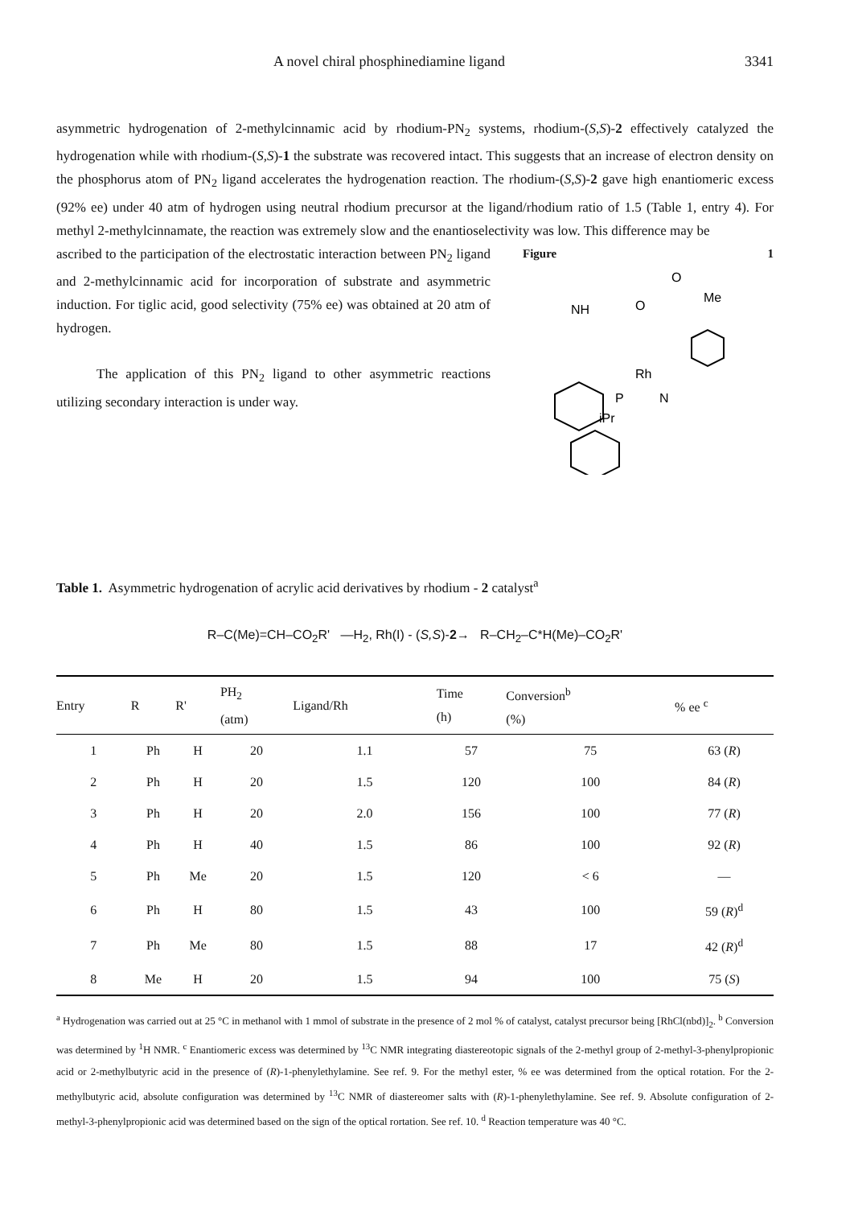A novel chiral phosphinediamine ligand 3341
asymmetric hydrogenation of 2-methylcinnamic acid by rhodium-PN<sub>2</sub> systems, rhodium-(S,S)-2 effectively catalyzed the hydrogenation while with rhodium-(S,S)-1 the substrate was recovered intact. This suggests that an increase of electron density on the phosphorus atom of PN<sub>2</sub> ligand accelerates the hydrogenation reaction. The rhodium-(S,S)-2 gave high enantiomeric excess (92% ee) under 40 atm of hydrogen using neutral rhodium precursor at the ligand/rhodium ratio of 1.5 (Table 1, entry 4). For methyl 2-methylcinnamate, the reaction was extremely slow and the enantioselectivity was low. This difference may be
ascribed to the participation of the electrostatic interaction between PN<sub>2</sub> ligand and 2-methylcinnamic acid for incorporation of substrate and asymmetric induction. For tiglic acid, good selectivity (75% ee) was obtained at 20 atm of hydrogen.
The application of this PN<sub>2</sub> ligand to other asymmetric reactions utilizing secondary interaction is under way.
Figure 1
NH
O
O
Me
Rh
P
N
iPr
Table 1. Asymmetric hydrogenation of acrylic acid derivatives by rhodium - 2 catalyst<sup>a</sup>
R–C(Me)=CH–CO<sub>2</sub>R' —H<sub>2</sub>, Rh(I) - (S,S)-2→ R–CH<sub>2</sub>–C*H(Me)–CO<sub>2</sub>R'
| Entry | R | R' | PH<sub>2</sub> (atm) | Ligand/Rh | Time (h) | Conversion<sup>b</sup> (%) | % ee <sup>c</sup> |
| --- | --- | --- | --- | --- | --- | --- | --- |
| 1 | Ph | H | 20 | 1.1 | 57 | 75 | 63 ( R ) |
| 2 | Ph | H | 20 | 1.5 | 120 | 100 | 84 ( R ) |
| 3 | Ph | H | 20 | 2.0 | 156 | 100 | 77 ( R ) |
| 4 | Ph | H | 40 | 1.5 | 86 | 100 | 92 ( R ) |
| 5 | Ph | Me | 20 | 1.5 | 120 | < 6 | — |
| 6 | Ph | H | 80 | 1.5 | 43 | 100 | 59 ( R )<sup>d</sup> |
| 7 | Ph | Me | 80 | 1.5 | 88 | 17 | 42 ( R )<sup>d</sup> |
| 8 | Me | H | 20 | 1.5 | 94 | 100 | 75 ( S ) |
<sup>a</sup> Hydrogenation was carried out at 25 °C in methanol with 1 mmol of substrate in the presence of 2 mol % of catalyst, catalyst precursor being [RhCl(nbd)]<sub>2</sub>. <sup>b</sup> Conversion was determined by <sup>1</sup>H NMR. <sup>c</sup> Enantiomeric excess was determined by <sup>13</sup>C NMR integrating diastereotopic signals of the 2-methyl group of 2-methyl-3-phenylpropionic acid or 2-methylbutyric acid in the presence of (R)-1-phenylethylamine. See ref. 9. For the methyl ester, % ee was determined from the optical rotation. For the 2-methylbutyric acid, absolute configuration was determined by <sup>13</sup>C NMR of diastereomer salts with (R)-1-phenylethylamine. See ref. 9. Absolute configuration of 2-methyl-3-phenylpropionic acid was determined based on the sign of the optical rortation. See ref. 10. <sup>d</sup> Reaction temperature was 40 °C.